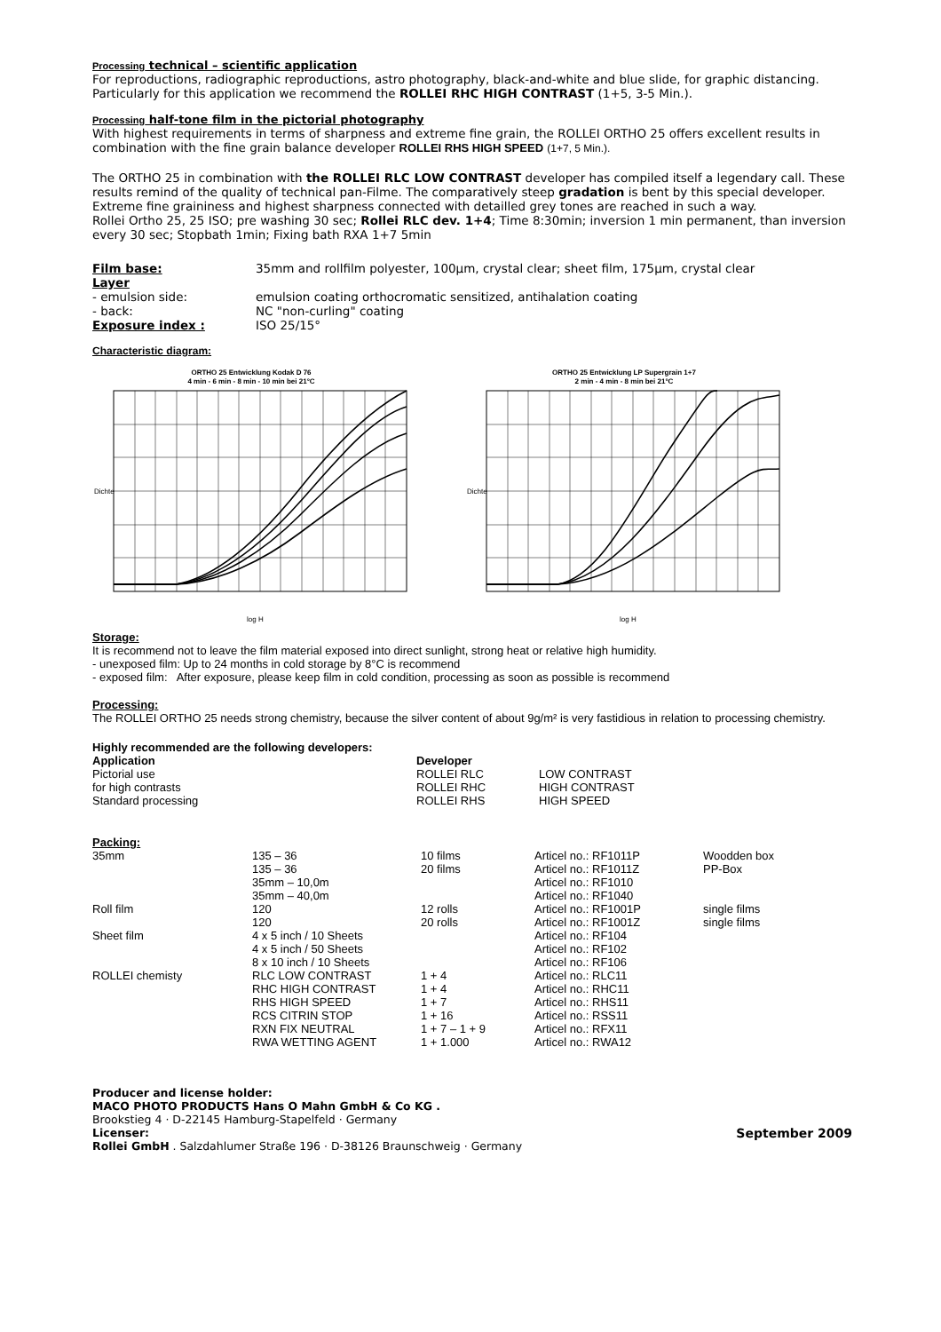Processing technical – scientific application
For reproductions, radiographic reproductions, astro photography, black-and-white and blue slide, for graphic distancing. Particularly for this application we recommend the ROLLEI RHC HIGH CONTRAST (1+5, 3-5 Min.).
Processing half-tone film in the pictorial photography
With highest requirements in terms of sharpness and extreme fine grain, the ROLLEI ORTHO 25 offers excellent results in combination with the fine grain balance developer ROLLEI RHS HIGH SPEED (1+7, 5 Min.).
The ORTHO 25 in combination with the ROLLEI RLC LOW CONTRAST developer has compiled itself a legendary call. These results remind of the quality of technical pan-Filme. The comparatively steep gradation is bent by this special developer. Extreme fine graininess and highest sharpness connected with detailled grey tones are reached in such a way.
Rollei Ortho 25, 25 ISO; pre washing 30 sec; Rollei RLC dev. 1+4; Time 8:30min; inversion 1 min permanent, than inversion every 30 sec; Stopbath 1min; Fixing bath RXA 1+7 5min
| Film base: | 35mm and rollfilm polyester, 100µm, crystal clear; sheet film, 175µm, crystal clear |
| Layer | |
| - emulsion side: | emulsion coating orthocromatic sensitized, antihalation coating |
| - back: | NC "non-curling" coating |
| Exposure index : | ISO 25/15° |
Characteristic diagram:
ORTHO 25 Entwicklung Kodak D 76
4 min - 6 min - 8 min - 10 min bei 21°C
Dichte
log H
ORTHO 25 Entwicklung LP Supergrain 1+7
2 min - 4 min - 8 min bei 21°C
Dichte
log H
Storage:
It is recommend not to leave the film material exposed into direct sunlight, strong heat or relative high humidity.
- unexposed film: Up to 24 months in cold storage by 8°C is recommend
- exposed film: After exposure, please keep film in cold condition, processing as soon as possible is recommend
Processing:
The ROLLEI ORTHO 25 needs strong chemistry, because the silver content of about 9g/m² is very fastidious in relation to processing chemistry.
Highly recommended are the following developers:
| Application | Developer | |
| Pictorial use | ROLLEI RLC | LOW CONTRAST |
| for high contrasts | ROLLEI RHC | HIGH CONTRAST |
| Standard processing | ROLLEI RHS | HIGH SPEED |
Packing:
| 35mm | 135 – 36 | 10 films | Articel no.: RF1011P | Woodden box |
| | 135 – 36 | 20 films | Articel no.: RF1011Z | PP-Box |
| | 35mm – 10,0m | | Articel no.: RF1010 | |
| | 35mm – 40,0m | | Articel no.: RF1040 | |
| Roll film | 120 | 12 rolls | Articel no.: RF1001P | single films |
| | 120 | 20 rolls | Articel no.: RF1001Z | single films |
| Sheet film | 4 x 5 inch / 10 Sheets | | Articel no.: RF104 | |
| | 4 x 5 inch / 50 Sheets | | Articel no.: RF102 | |
| | 8 x 10 inch / 10 Sheets | | Articel no.: RF106 | |
| ROLLEI chemisty | RLC LOW CONTRAST | 1 + 4 | Articel no.: RLC11 | |
| | RHC HIGH CONTRAST | 1 + 4 | Articel no.: RHC11 | |
| | RHS HIGH SPEED | 1 + 7 | Articel no.: RHS11 | |
| | RCS CITRIN STOP | 1 + 16 | Articel no.: RSS11 | |
| | RXN FIX NEUTRAL | 1 + 7 – 1 + 9 | Articel no.: RFX11 | |
| | RWA WETTING AGENT | 1 + 1.000 | Articel no.: RWA12 | |
Producer and license holder:
MACO PHOTO PRODUCTS Hans O Mahn GmbH & Co KG .
Brookstieg 4 · D-22145 Hamburg-Stapelfeld · Germany
Licenser:
Rollei GmbH . Salzdahlumer Straße 196 · D-38126 Braunschweig · Germany
September 2009